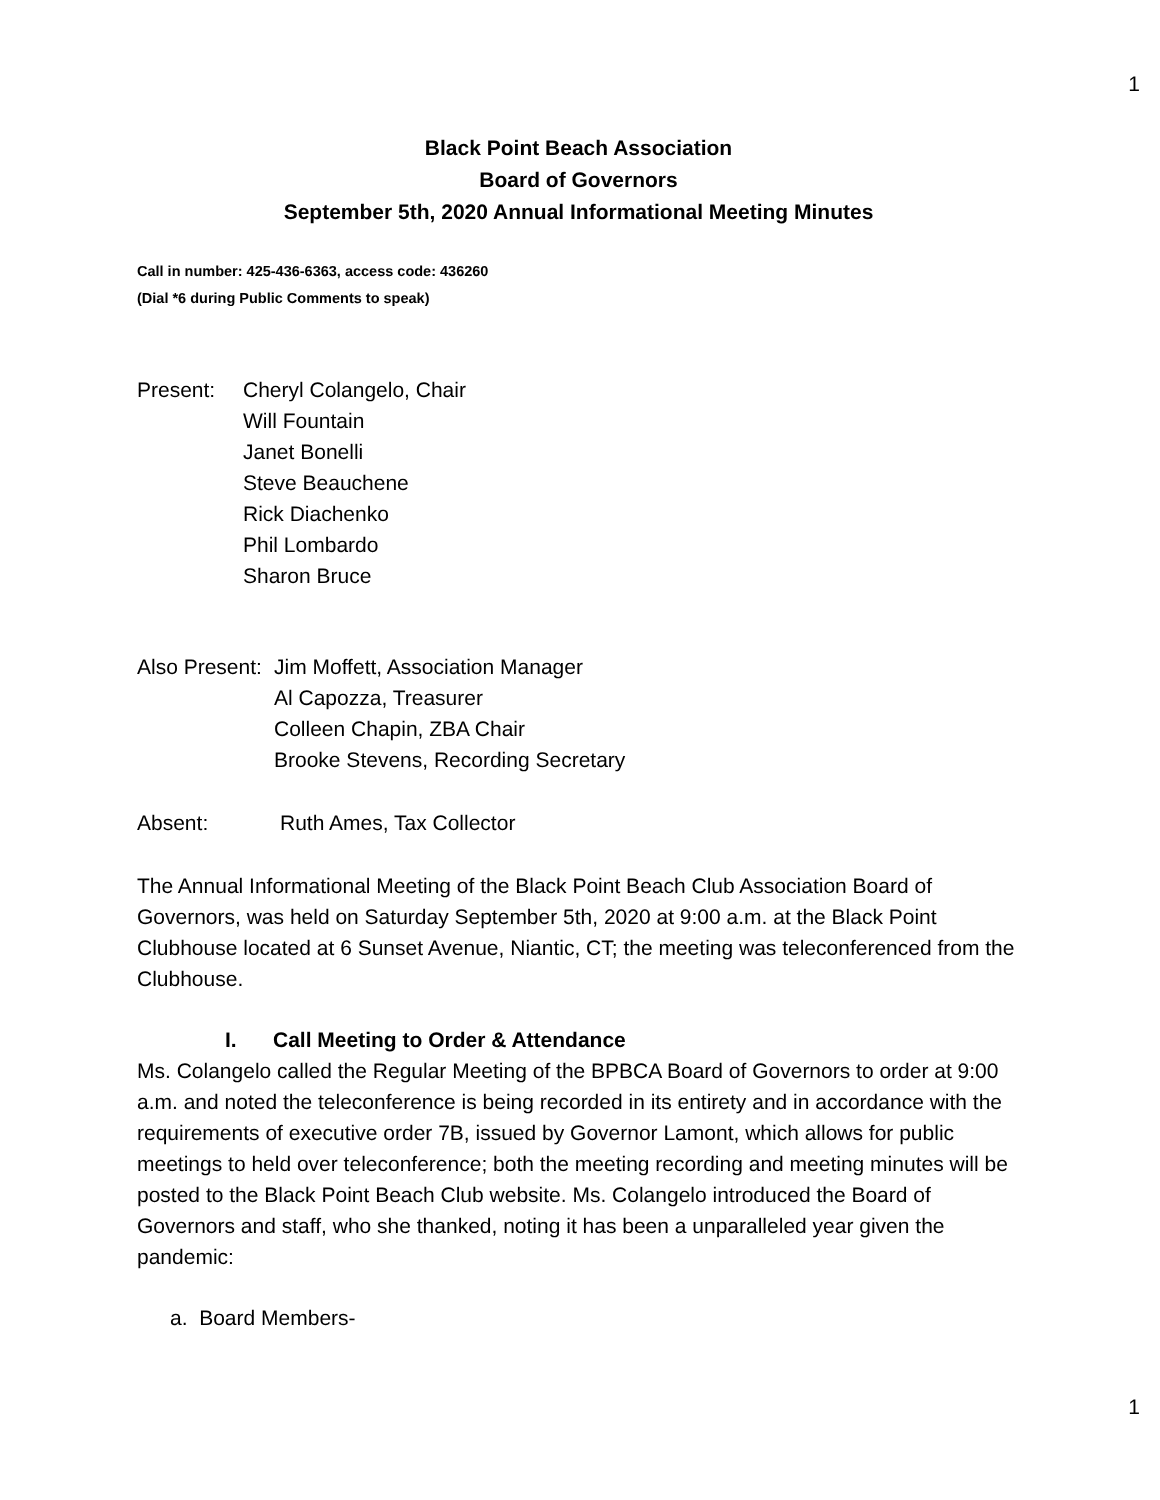1
Black Point Beach Association
Board of Governors
September 5th, 2020 Annual Informational Meeting Minutes
Call in number: 425-436-6363, access code: 436260
(Dial *6 during Public Comments to speak)
Present: Cheryl Colangelo, Chair
Will Fountain
Janet Bonelli
Steve Beauchene
Rick Diachenko
Phil Lombardo
Sharon Bruce
Also Present:
Jim Moffett, Association Manager
Al Capozza, Treasurer
Colleen Chapin, ZBA Chair
Brooke Stevens, Recording Secretary
Absent: Ruth Ames, Tax Collector
The Annual Informational Meeting of the Black Point Beach Club Association Board of Governors, was held on Saturday September 5th, 2020 at 9:00 a.m. at the Black Point Clubhouse located at 6 Sunset Avenue, Niantic, CT; the meeting was teleconferenced from the Clubhouse.
I. Call Meeting to Order & Attendance
Ms. Colangelo called the Regular Meeting of the BPBCA Board of Governors to order at 9:00 a.m. and noted the teleconference is being recorded in its entirety and in accordance with the requirements of executive order 7B, issued by Governor Lamont, which allows for public meetings to held over teleconference; both the meeting recording and meeting minutes will be posted to the Black Point Beach Club website. Ms. Colangelo introduced the Board of Governors and staff, who she thanked, noting it has been a unparalleled year given the pandemic:
a. Board Members-
1